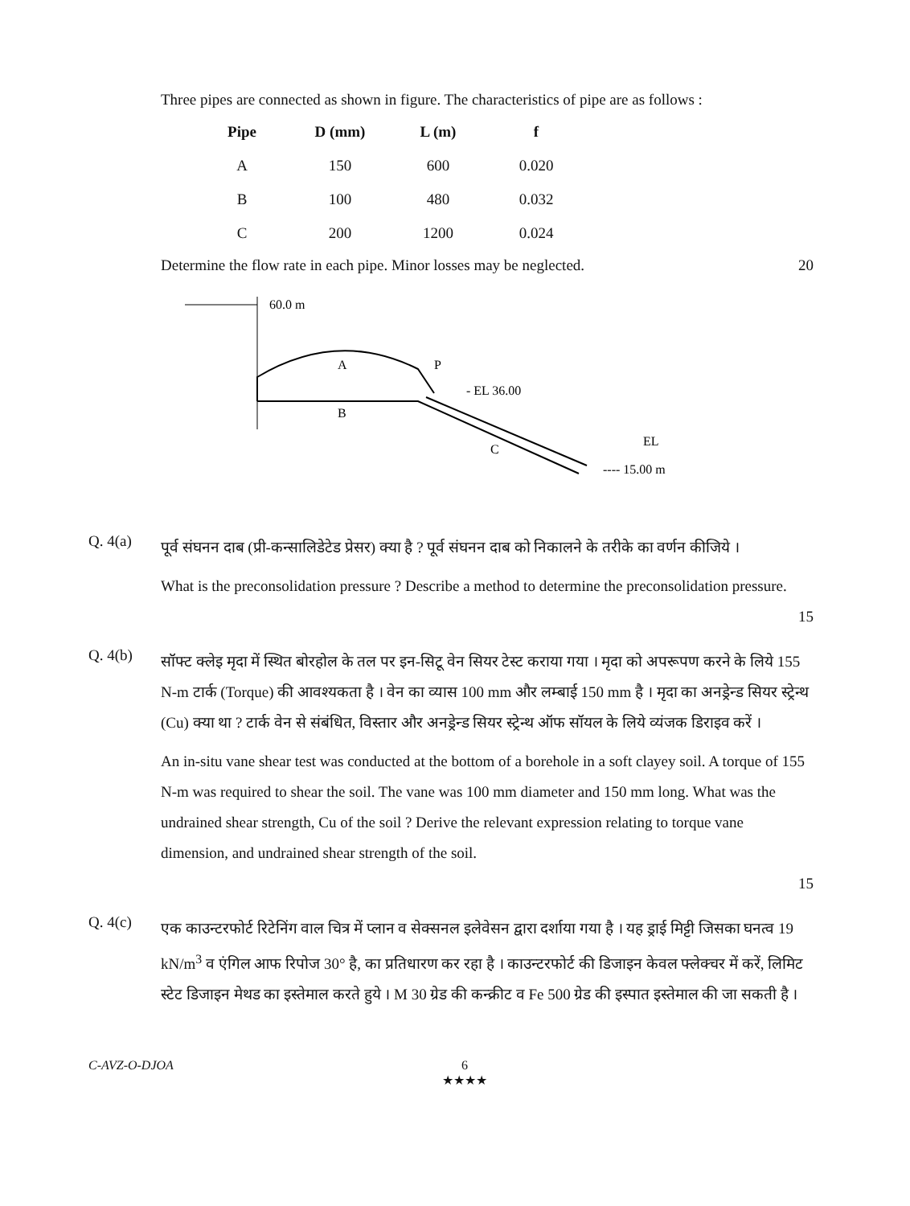Three pipes are connected as shown in figure. The characteristics of pipe are as follows :
| Pipe | D (mm) | L (m) | f |
| --- | --- | --- | --- |
| A | 150 | 600 | 0.020 |
| B | 100 | 480 | 0.032 |
| C | 200 | 1200 | 0.024 |
Determine the flow rate in each pipe. Minor losses may be neglected. 20
60.0 m
A
B
P
- EL 36.00
C
EL
---- 15.00 m
Q. 4(a)
पूर्व संघनन दाब (प्री-कन्सालिडेटेड प्रेसर) क्या है ? पूर्व संघनन दाब को निकालने के तरीके का वर्णन कीजिये ।
What is the preconsolidation pressure ? Describe a method to determine the preconsolidation pressure.
15
Q. 4(b)
सॉफ्ट क्लेइ मृदा में स्थित बोरहोल के तल पर इन-सिटू वेन सियर टेस्ट कराया गया । मृदा को अपरूपण करने के लिये 155 N-m टार्क (Torque) की आवश्यकता है । वेन का व्यास 100 mm और लम्बाई 150 mm है । मृदा का अनड्रेन्ड सियर स्ट्रेन्थ (Cu) क्या था ? टार्क वेन से संबंधित, विस्तार और अनड्रेन्ड सियर स्ट्रेन्थ ऑफ सॉयल के लिये व्यंजक डिराइव करें ।
An in-situ vane shear test was conducted at the bottom of a borehole in a soft clayey soil. A torque of 155 N-m was required to shear the soil. The vane was 100 mm diameter and 150 mm long. What was the undrained shear strength, Cu of the soil ? Derive the relevant expression relating to torque vane dimension, and undrained shear strength of the soil.
15
Q. 4(c)
एक काउन्टरफोर्ट रिटेनिंग वाल चित्र में प्लान व सेक्सनल इलेवेसन द्वारा दर्शाया गया है । यह ड्राई मिट्टी जिसका घनत्व 19 kN/m<sup>3</sup> व एंगिल आफ रिपोज 30° है, का प्रतिधारण कर रहा है । काउन्टरफोर्ट की डिजाइन केवल फ्लेक्चर में करें, लिमिट स्टेट डिजाइन मेथड का इस्तेमाल करते हुये । M 30 ग्रेड की कन्क्रीट व Fe 500 ग्रेड की इस्पात इस्तेमाल की जा सकती है ।
C-AVZ-O-DJOA 6
★★★★